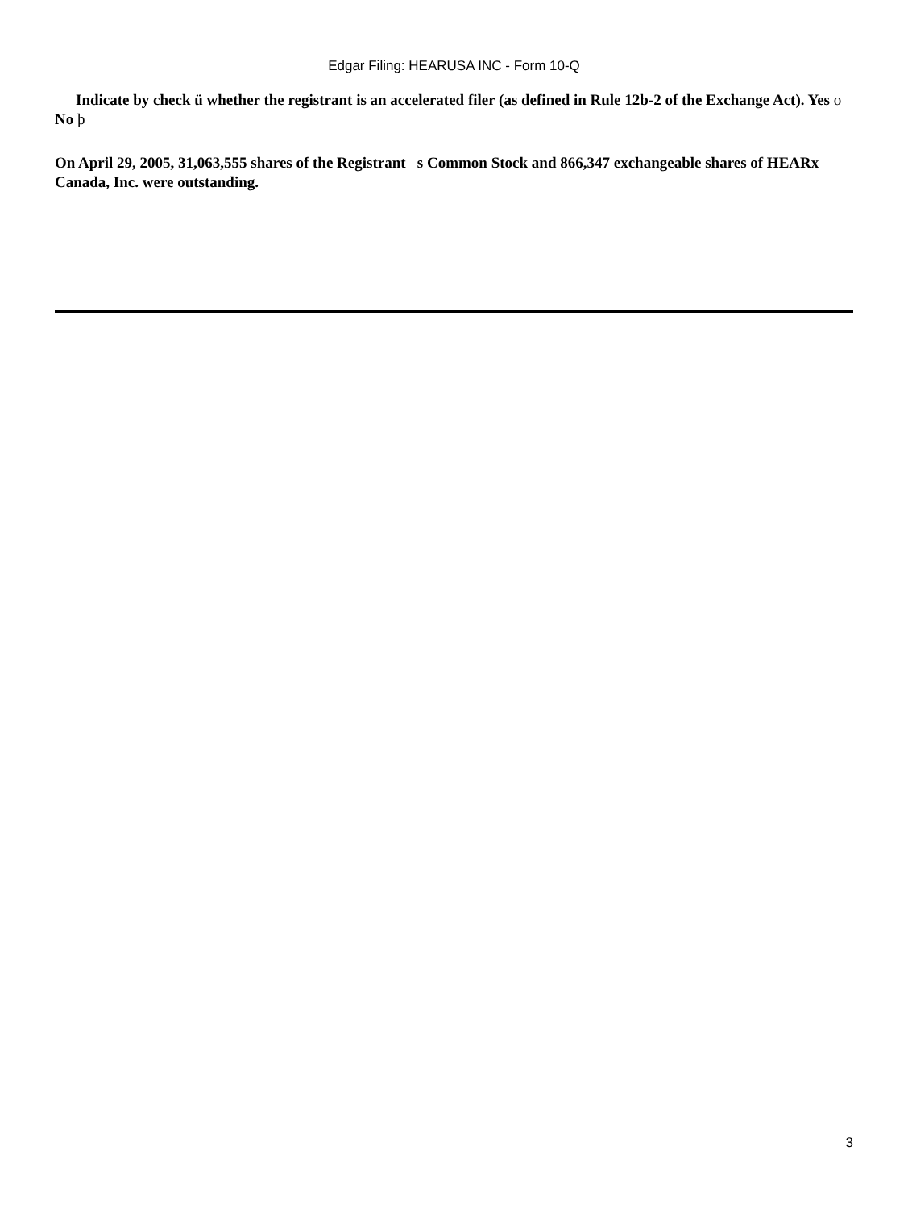Edgar Filing: HEARUSA INC - Form 10-Q
Indicate by check ü whether the registrant is an accelerated filer (as defined in Rule 12b-2 of the Exchange Act). Yes o No þ
On April 29, 2005, 31,063,555 shares of the Registrant s Common Stock and 866,347 exchangeable shares of HEARx Canada, Inc. were outstanding.
3